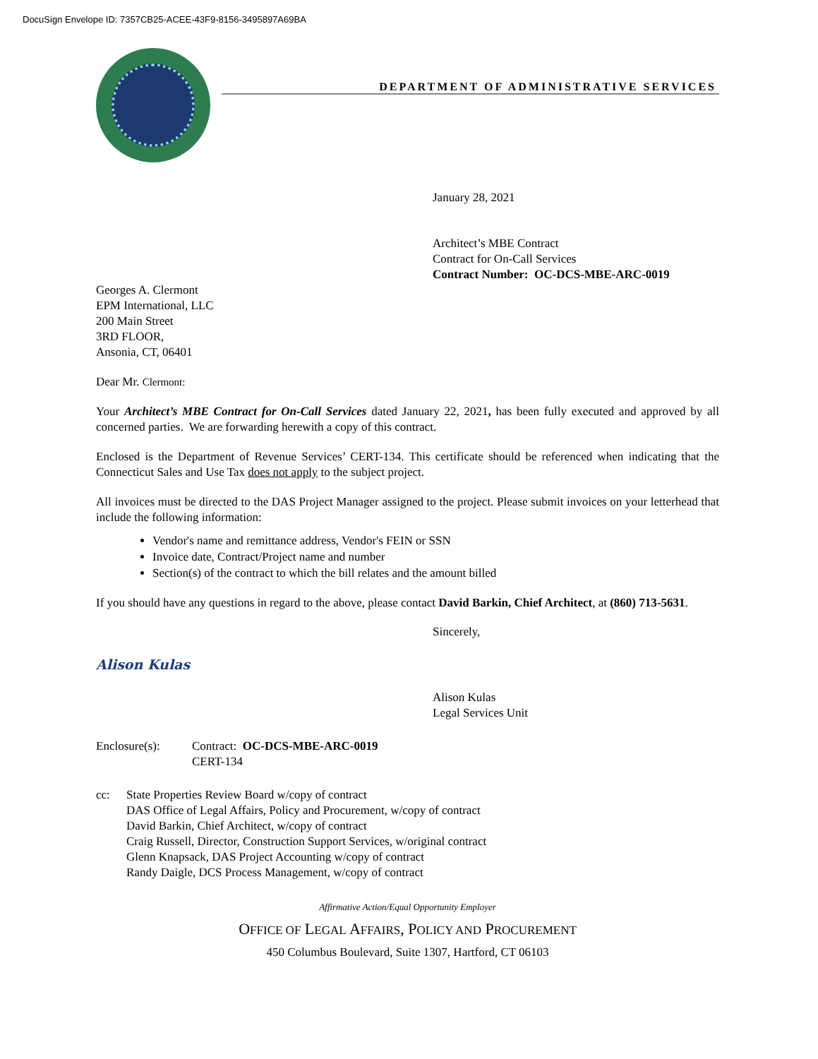DocuSign Envelope ID: 7357CB25-ACEE-43F9-8156-3495897A69BA
DEPARTMENT OF ADMINISTRATIVE SERVICES
January 28, 2021
Architect’s MBE Contract
Contract for On-Call Services
Contract Number: OC-DCS-MBE-ARC-0019
Georges A. Clermont
EPM International, LLC
200 Main Street
3RD FLOOR,
Ansonia, CT, 06401
Dear Mr. Clermont:
Your Architect’s MBE Contract for On-Call Services dated January 22, 2021, has been fully executed and approved by all concerned parties. We are forwarding herewith a copy of this contract.
Enclosed is the Department of Revenue Services’ CERT-134. This certificate should be referenced when indicating that the Connecticut Sales and Use Tax does not apply to the subject project.
All invoices must be directed to the DAS Project Manager assigned to the project. Please submit invoices on your letterhead that include the following information:
Vendor's name and remittance address, Vendor's FEIN or SSN
Invoice date, Contract/Project name and number
Section(s) of the contract to which the bill relates and the amount billed
If you should have any questions in regard to the above, please contact David Barkin, Chief Architect, at (860) 713-5631.
Sincerely,
Alison Kulas
Alison Kulas
Legal Services Unit
Enclosure(s): Contract: OC-DCS-MBE-ARC-0019
CERT-134
cc: State Properties Review Board w/copy of contract
DAS Office of Legal Affairs, Policy and Procurement, w/copy of contract
David Barkin, Chief Architect, w/copy of contract
Craig Russell, Director, Construction Support Services, w/original contract
Glenn Knapsack, DAS Project Accounting w/copy of contract
Randy Daigle, DCS Process Management, w/copy of contract
Affirmative Action/Equal Opportunity Employer
OFFICE OF LEGAL AFFAIRS, POLICY AND PROCUREMENT
450 Columbus Boulevard, Suite 1307, Hartford, CT 06103